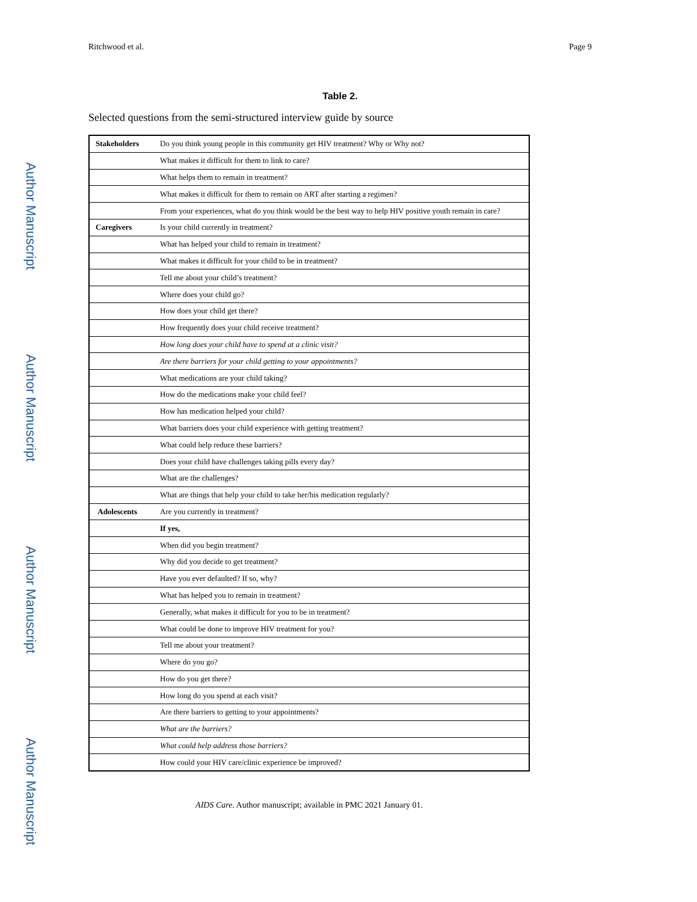Author Manuscript
Author Manuscript
Author Manuscript
Author Manuscript
Ritchwood et al. Page 9
Table 2.
Selected questions from the semi-structured interview guide by source
| Stakeholders | Do you think young people in this community get HIV treatment? Why or Why not? |
| | What makes it difficult for them to link to care? |
| | What helps them to remain in treatment? |
| | What makes it difficult for them to remain on ART after starting a regimen? |
| | From your experiences, what do you think would be the best way to help HIV positive youth remain in care? |
| Caregivers | Is your child currently in treatment? |
| | What has helped your child to remain in treatment? |
| | What makes it difficult for your child to be in treatment? |
| | Tell me about your child’s treatment? |
| | Where does your child go? |
| | How does your child get there? |
| | How frequently does your child receive treatment? |
| | How long does your child have to spend at a clinic visit? |
| | Are there barriers for your child getting to your appointments? |
| | What medications are your child taking? |
| | How do the medications make your child feel? |
| | How has medication helped your child? |
| | What barriers does your child experience with getting treatment? |
| | What could help reduce these barriers? |
| | Does your child have challenges taking pills every day? |
| | What are the challenges? |
| | What are things that help your child to take her/his medication regularly? |
| Adolescents | Are you currently in treatment? |
| | If yes, |
| | When did you begin treatment? |
| | Why did you decide to get treatment? |
| | Have you ever defaulted? If so, why? |
| | What has helped you to remain in treatment? |
| | Generally, what makes it difficult for you to be in treatment? |
| | What could be done to improve HIV treatment for you? |
| | Tell me about your treatment? |
| | Where do you go? |
| | How do you get there? |
| | How long do you spend at each visit? |
| | Are there barriers to getting to your appointments? |
| | What are the barriers? |
| | What could help address those barriers? |
| | How could your HIV care/clinic experience be improved? |
AIDS Care. Author manuscript; available in PMC 2021 January 01.